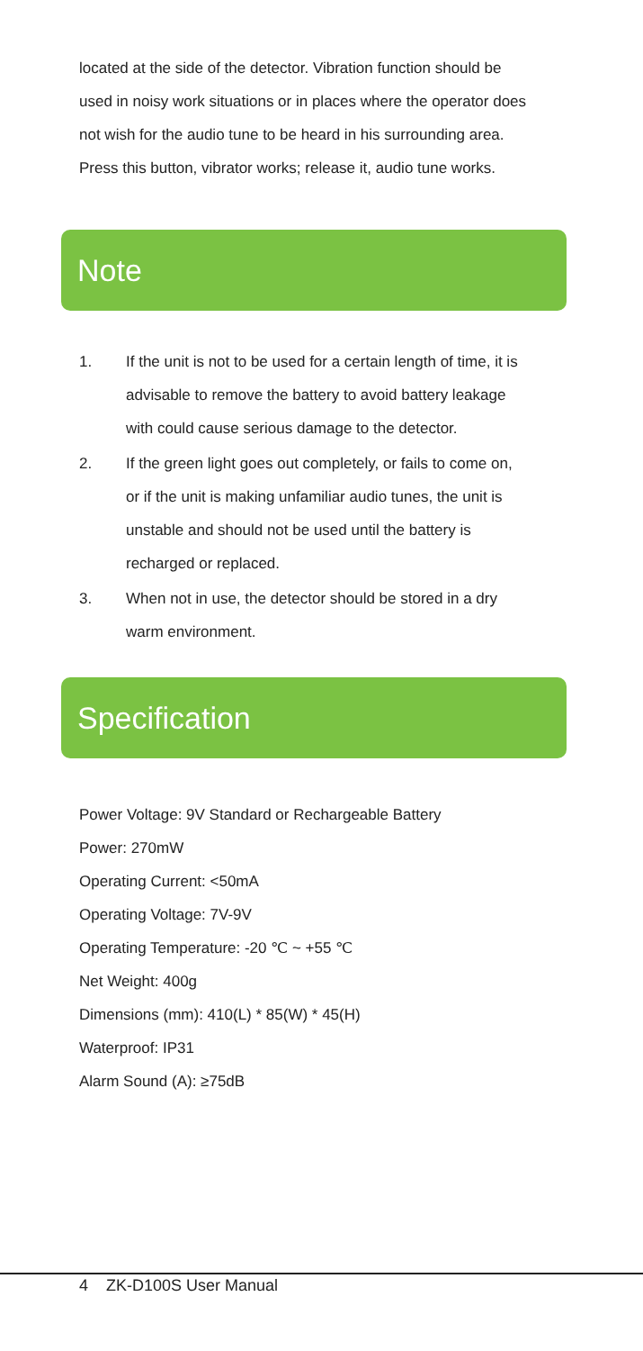located at the side of the detector. Vibration function should be used in noisy work situations or in places where the operator does not wish for the audio tune to be heard in his surrounding area. Press this button, vibrator works; release it, audio tune works.
Note
1. If the unit is not to be used for a certain length of time, it is advisable to remove the battery to avoid battery leakage with could cause serious damage to the detector.
2. If the green light goes out completely, or fails to come on, or if the unit is making unfamiliar audio tunes, the unit is unstable and should not be used until the battery is recharged or replaced.
3. When not in use, the detector should be stored in a dry warm environment.
Specification
Power Voltage: 9V Standard or Rechargeable Battery
Power: 270mW
Operating Current: <50mA
Operating Voltage: 7V-9V
Operating Temperature: -20 ℃ ~ +55 ℃
Net Weight: 400g
Dimensions (mm): 410(L) * 85(W) * 45(H)
Waterproof: IP31
Alarm Sound (A): ≥75dB
4 ZK-D100S User Manual